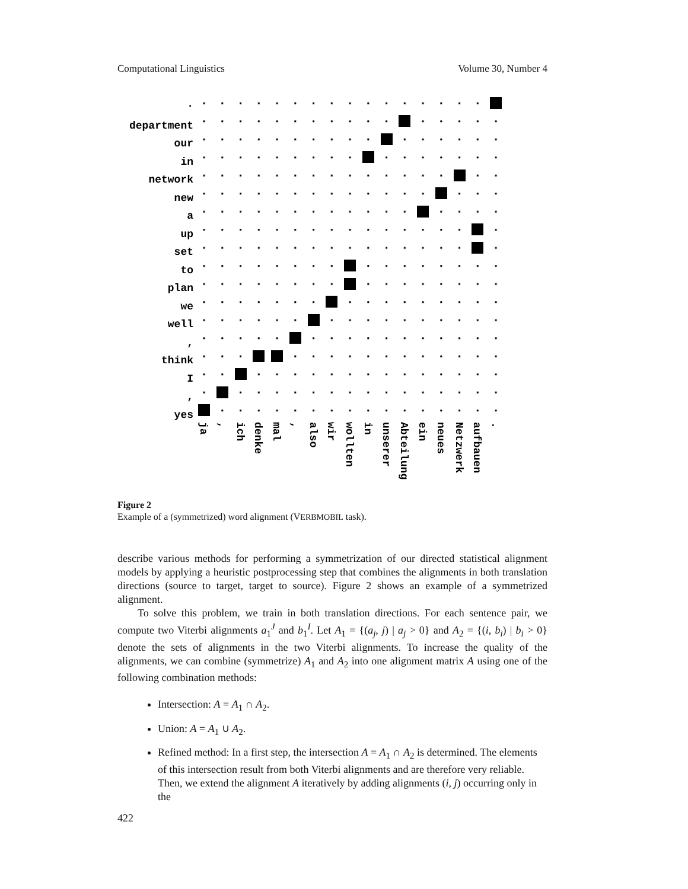Computational Linguistics Volume 30, Number 4
.
department
our
in
network
new
a
up
set
to
plan
we
well
,
think
I
,
yes
ja
,
ich
denke
mal
,
also
wir
wollten
in
unserer
Abteilung
ein
neues
Netzwerk
aufbauen
.
Figure 2
Example of a (symmetrized) word alignment (VERBMOBIL task).
describe various methods for performing a symmetrization of our directed statistical alignment models by applying a heuristic postprocessing step that combines the alignments in both translation directions (source to target, target to source). Figure 2 shows an example of a symmetrized alignment.
To solve this problem, we train in both translation directions. For each sentence pair, we compute two Viterbi alignments a<sub>1</sub><sup>J</sup> and b<sub>1</sub><sup>I</sup>. Let A<sub>1</sub> = {(a<sub>j</sub>, j) | a<sub>j</sub> > 0} and A<sub>2</sub> = {(i, b<sub>i</sub>) | b<sub>i</sub> > 0} denote the sets of alignments in the two Viterbi alignments. To increase the quality of the alignments, we can combine (symmetrize) A<sub>1</sub> and A<sub>2</sub> into one alignment matrix A using one of the following combination methods:
Intersection: A = A<sub>1</sub> ∩ A<sub>2</sub>.
Union: A = A<sub>1</sub> ∪ A<sub>2</sub>.
Refined method: In a first step, the intersection A = A<sub>1</sub> ∩ A<sub>2</sub> is determined. The elements of this intersection result from both Viterbi alignments and are therefore very reliable. Then, we extend the alignment A iteratively by adding alignments (i, j) occurring only in the
422